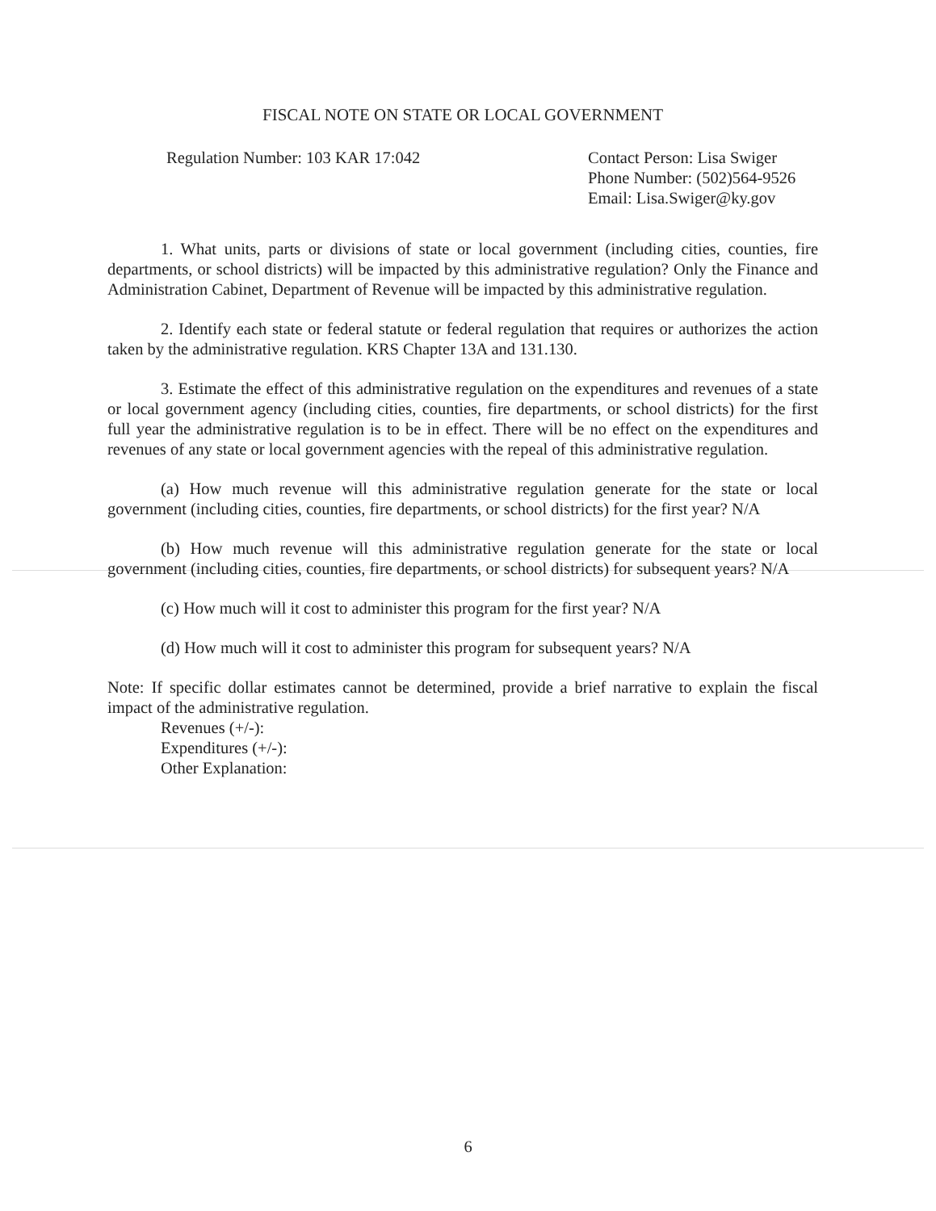FISCAL NOTE ON STATE OR LOCAL GOVERNMENT
Regulation Number: 103 KAR 17:042
Contact Person: Lisa Swiger
Phone Number: (502)564-9526
Email: Lisa.Swiger@ky.gov
1. What units, parts or divisions of state or local government (including cities, counties, fire departments, or school districts) will be impacted by this administrative regulation? Only the Finance and Administration Cabinet, Department of Revenue will be impacted by this administrative regulation.
2. Identify each state or federal statute or federal regulation that requires or authorizes the action taken by the administrative regulation. KRS Chapter 13A and 131.130.
3. Estimate the effect of this administrative regulation on the expenditures and revenues of a state or local government agency (including cities, counties, fire departments, or school districts) for the first full year the administrative regulation is to be in effect. There will be no effect on the expenditures and revenues of any state or local government agencies with the repeal of this administrative regulation.
(a) How much revenue will this administrative regulation generate for the state or local government (including cities, counties, fire departments, or school districts) for the first year? N/A
(b) How much revenue will this administrative regulation generate for the state or local government (including cities, counties, fire departments, or school districts) for subsequent years? N/A
(c) How much will it cost to administer this program for the first year? N/A
(d) How much will it cost to administer this program for subsequent years? N/A
Note: If specific dollar estimates cannot be determined, provide a brief narrative to explain the fiscal impact of the administrative regulation.
Revenues (+/-):
Expenditures (+/-):
Other Explanation:
6